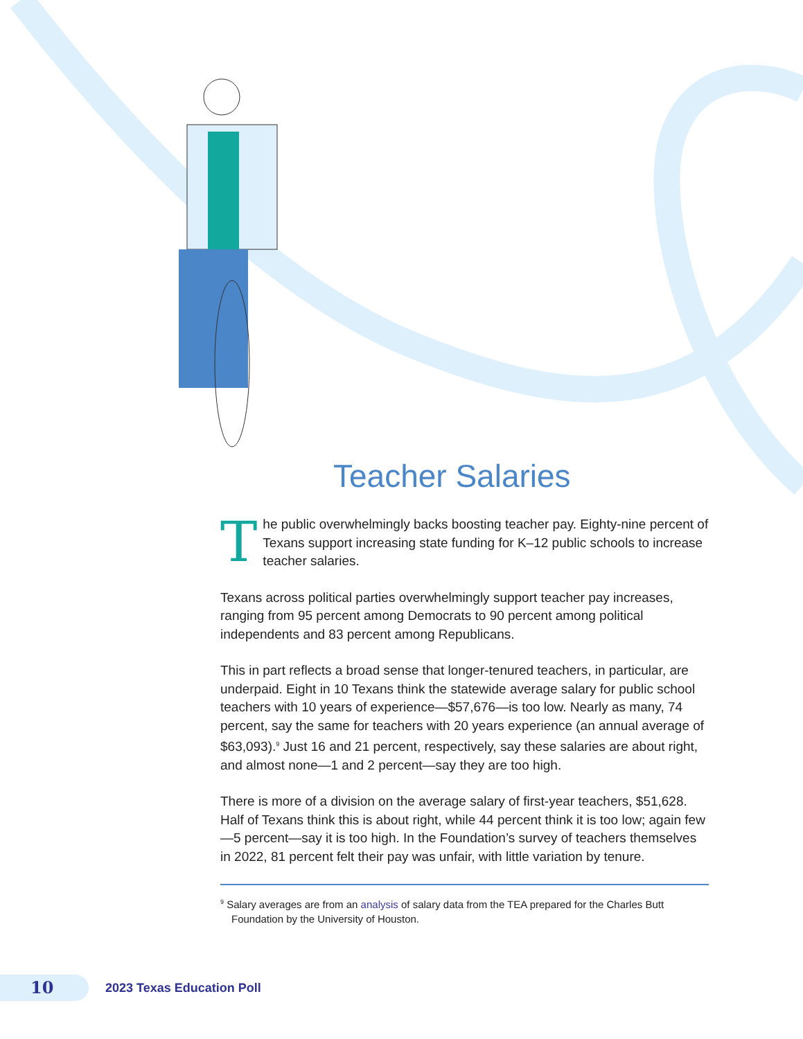Teacher Salaries
The public overwhelmingly backs boosting teacher pay. Eighty-nine percent of Texans support increasing state funding for K–12 public schools to increase teacher salaries.
Texans across political parties overwhelmingly support teacher pay increases, ranging from 95 percent among Democrats to 90 percent among political independents and 83 percent among Republicans.
This in part reflects a broad sense that longer-tenured teachers, in particular, are underpaid. Eight in 10 Texans think the statewide average salary for public school teachers with 10 years of experience—$57,676—is too low. Nearly as many, 74 percent, say the same for teachers with 20 years experience (an annual average of $63,093).<sup>9</sup> Just 16 and 21 percent, respectively, say these salaries are about right, and almost none—1 and 2 percent—say they are too high.
There is more of a division on the average salary of first-year teachers, $51,628. Half of Texans think this is about right, while 44 percent think it is too low; again few—5 percent—say it is too high. In the Foundation’s survey of teachers themselves in 2022, 81 percent felt their pay was unfair, with little variation by tenure.
<sup>9</sup> Salary averages are from an analysis of salary data from the TEA prepared for the Charles Butt Foundation by the University of Houston.
10
2023 Texas Education Poll